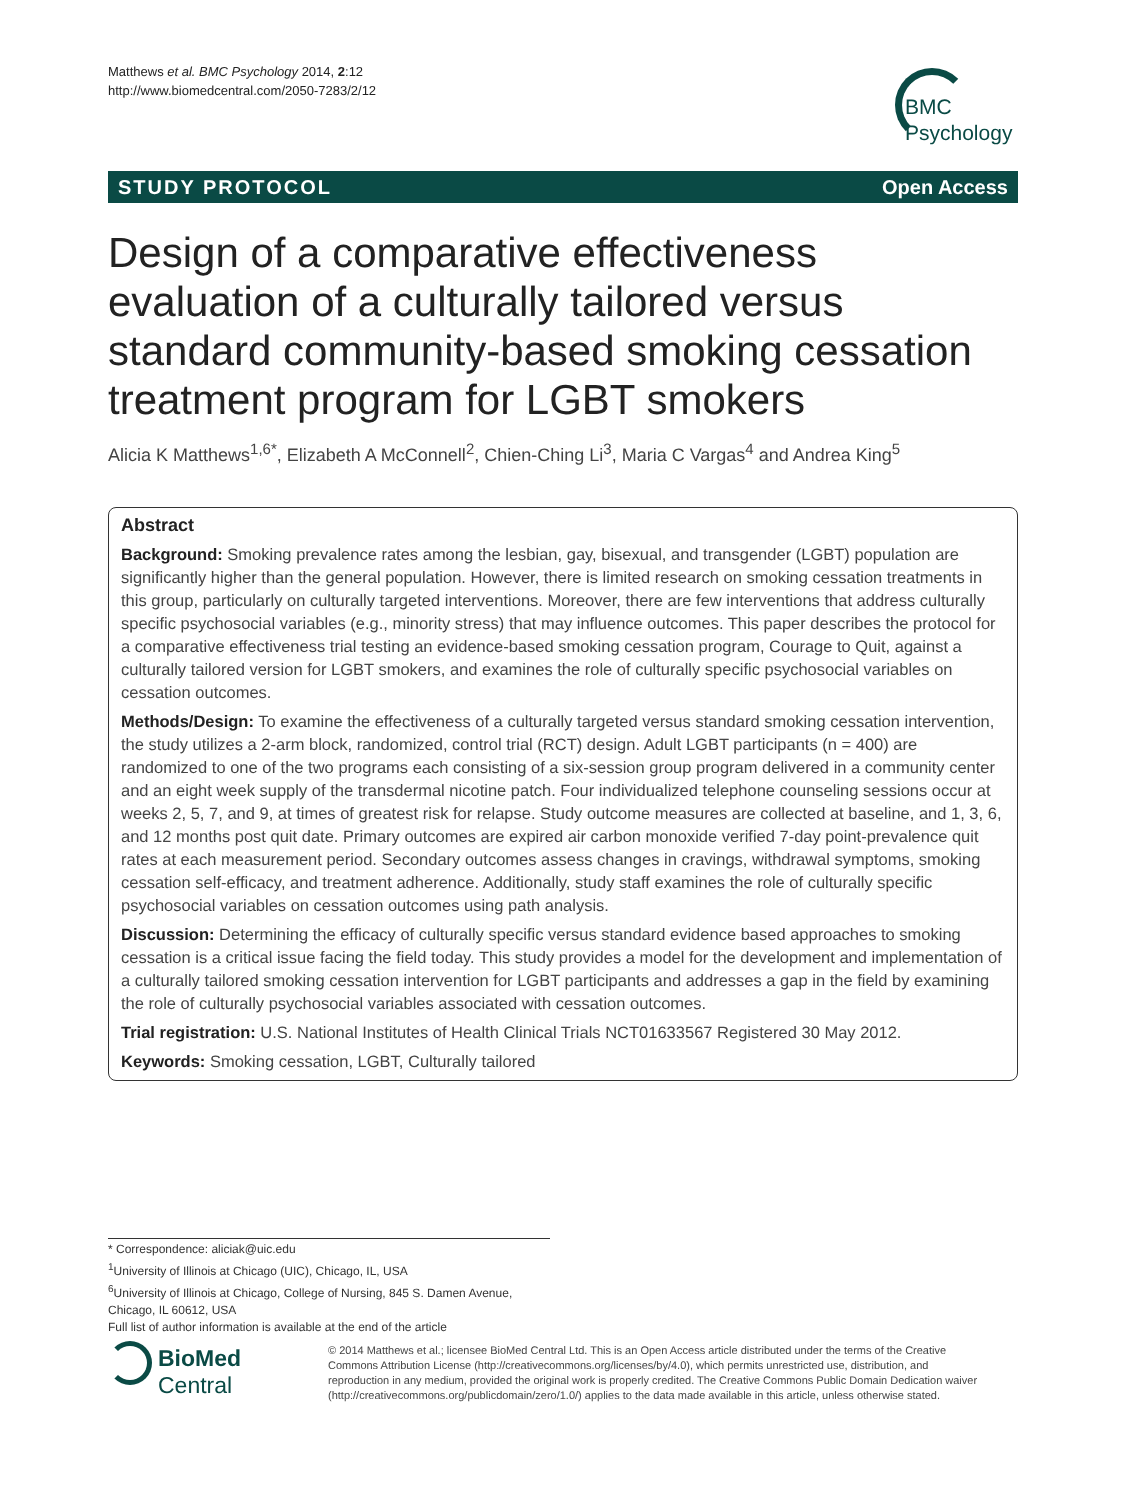Matthews et al. BMC Psychology 2014, 2:12
http://www.biomedcentral.com/2050-7283/2/12
BMC
Psychology
STUDY PROTOCOL Open Access
Design of a comparative effectiveness evaluation of a culturally tailored versus standard community-based smoking cessation treatment program for LGBT smokers
Alicia K Matthews<sup>1,6*</sup>, Elizabeth A McConnell<sup>2</sup>, Chien-Ching Li<sup>3</sup>, Maria C Vargas<sup>4</sup> and Andrea King<sup>5</sup>
Abstract
Background: Smoking prevalence rates among the lesbian, gay, bisexual, and transgender (LGBT) population are significantly higher than the general population. However, there is limited research on smoking cessation treatments in this group, particularly on culturally targeted interventions. Moreover, there are few interventions that address culturally specific psychosocial variables (e.g., minority stress) that may influence outcomes. This paper describes the protocol for a comparative effectiveness trial testing an evidence-based smoking cessation program, Courage to Quit, against a culturally tailored version for LGBT smokers, and examines the role of culturally specific psychosocial variables on cessation outcomes.
Methods/Design: To examine the effectiveness of a culturally targeted versus standard smoking cessation intervention, the study utilizes a 2-arm block, randomized, control trial (RCT) design. Adult LGBT participants (n = 400) are randomized to one of the two programs each consisting of a six-session group program delivered in a community center and an eight week supply of the transdermal nicotine patch. Four individualized telephone counseling sessions occur at weeks 2, 5, 7, and 9, at times of greatest risk for relapse. Study outcome measures are collected at baseline, and 1, 3, 6, and 12 months post quit date. Primary outcomes are expired air carbon monoxide verified 7-day point-prevalence quit rates at each measurement period. Secondary outcomes assess changes in cravings, withdrawal symptoms, smoking cessation self-efficacy, and treatment adherence. Additionally, study staff examines the role of culturally specific psychosocial variables on cessation outcomes using path analysis.
Discussion: Determining the efficacy of culturally specific versus standard evidence based approaches to smoking cessation is a critical issue facing the field today. This study provides a model for the development and implementation of a culturally tailored smoking cessation intervention for LGBT participants and addresses a gap in the field by examining the role of culturally psychosocial variables associated with cessation outcomes.
Trial registration: U.S. National Institutes of Health Clinical Trials NCT01633567 Registered 30 May 2012.
Keywords: Smoking cessation, LGBT, Culturally tailored
* Correspondence: aliciak@uic.edu
<sup>1</sup> University of Illinois at Chicago (UIC), Chicago, IL, USA
<sup>6</sup> University of Illinois at Chicago, College of Nursing, 845 S. Damen Avenue, Chicago, IL 60612, USA
Full list of author information is available at the end of the article
BioMed Central
© 2014 Matthews et al.; licensee BioMed Central Ltd. This is an Open Access article distributed under the terms of the Creative Commons Attribution License (http://creativecommons.org/licenses/by/4.0), which permits unrestricted use, distribution, and reproduction in any medium, provided the original work is properly credited. The Creative Commons Public Domain Dedication waiver (http://creativecommons.org/publicdomain/zero/1.0/) applies to the data made available in this article, unless otherwise stated.